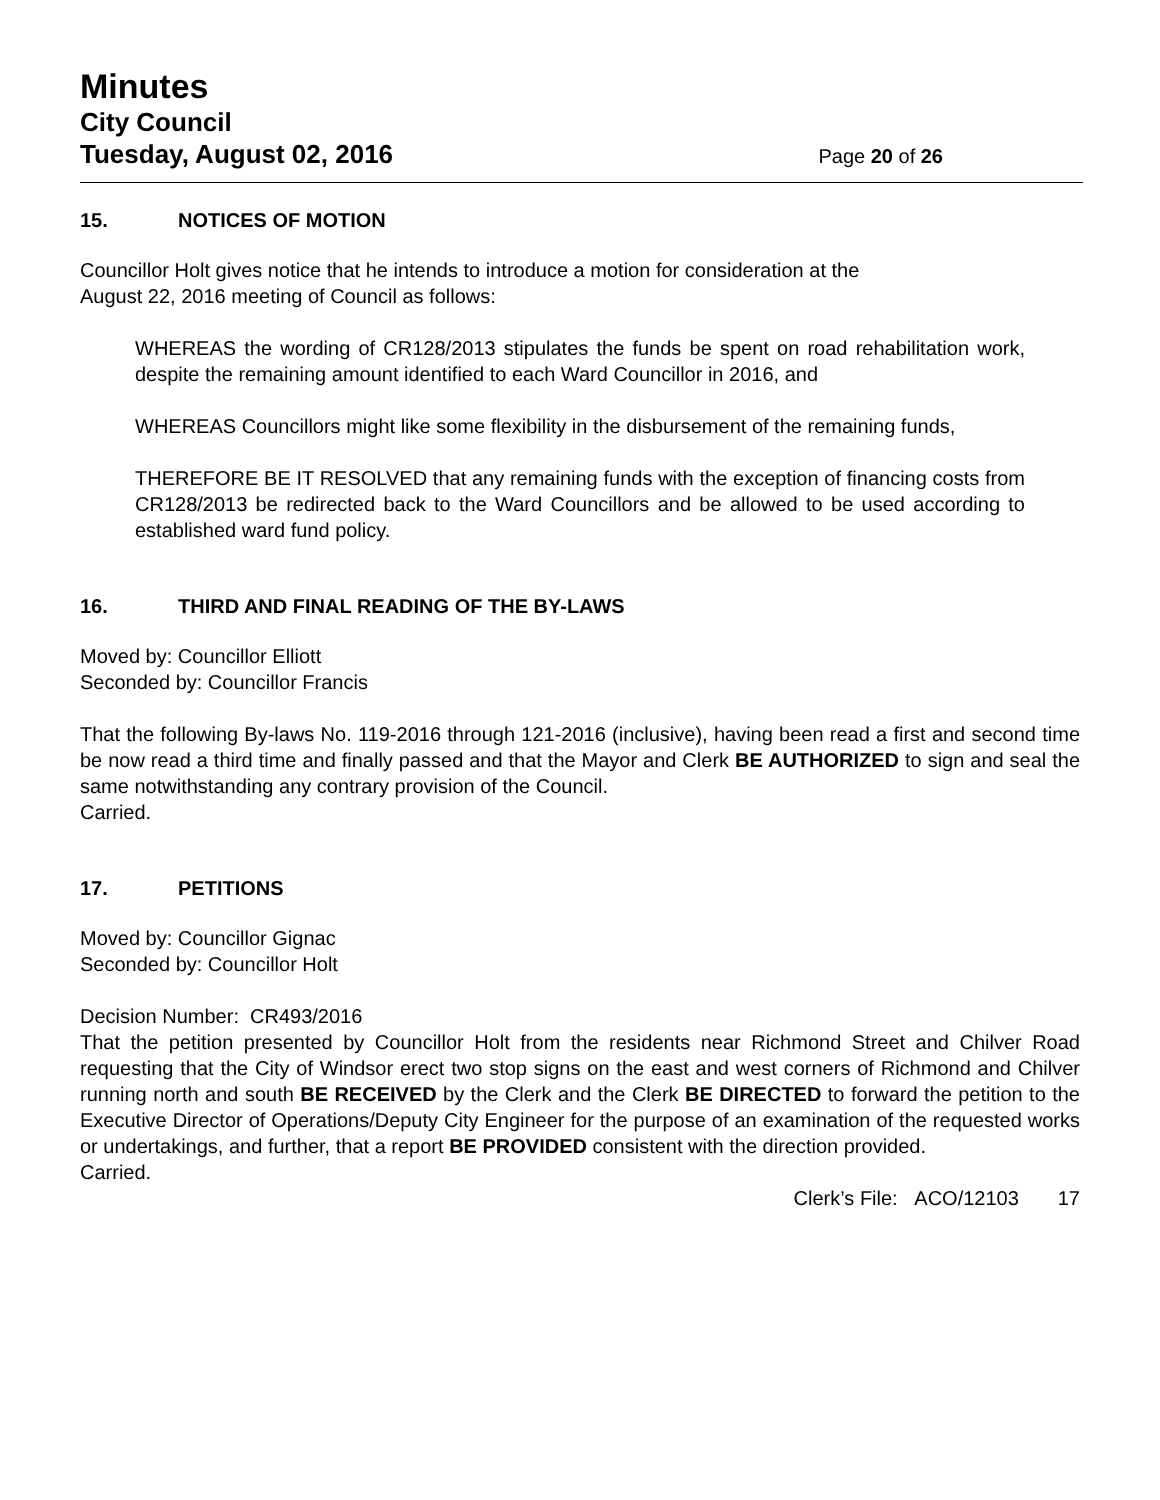Minutes
City Council
Tuesday, August 02, 2016 Page 20 of 26
15. NOTICES OF MOTION
Councillor Holt gives notice that he intends to introduce a motion for consideration at the
August 22, 2016 meeting of Council as follows:
WHEREAS the wording of CR128/2013 stipulates the funds be spent on road rehabilitation work, despite the remaining amount identified to each Ward Councillor in 2016, and
WHEREAS Councillors might like some flexibility in the disbursement of the remaining funds,
THEREFORE BE IT RESOLVED that any remaining funds with the exception of financing costs from CR128/2013 be redirected back to the Ward Councillors and be allowed to be used according to established ward fund policy.
16. THIRD AND FINAL READING OF THE BY-LAWS
Moved by: Councillor Elliott
Seconded by: Councillor Francis
That the following By-laws No. 119-2016 through 121-2016 (inclusive), having been read a first and second time be now read a third time and finally passed and that the Mayor and Clerk BE AUTHORIZED to sign and seal the same notwithstanding any contrary provision of the Council.
Carried.
17. PETITIONS
Moved by: Councillor Gignac
Seconded by: Councillor Holt
Decision Number: CR493/2016
That the petition presented by Councillor Holt from the residents near Richmond Street and Chilver Road requesting that the City of Windsor erect two stop signs on the east and west corners of Richmond and Chilver running north and south BE RECEIVED by the Clerk and the Clerk BE DIRECTED to forward the petition to the Executive Director of Operations/Deputy City Engineer for the purpose of an examination of the requested works or undertakings, and further, that a report BE PROVIDED consistent with the direction provided.
Carried.
Clerk’s File: ACO/12103 17